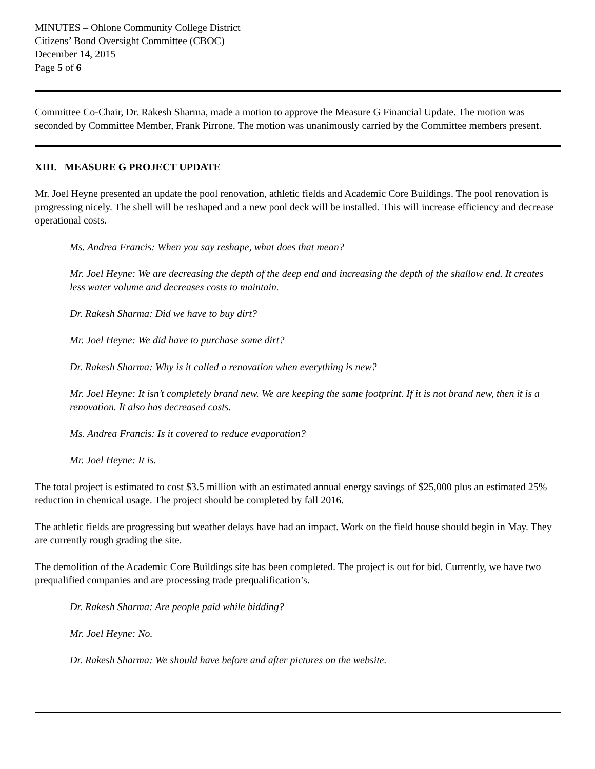MINUTES – Ohlone Community College District
Citizens’ Bond Oversight Committee (CBOC)
December 14, 2015
Page 5 of 6
Committee Co-Chair, Dr. Rakesh Sharma, made a motion to approve the Measure G Financial Update. The motion was seconded by Committee Member, Frank Pirrone. The motion was unanimously carried by the Committee members present.
XIII. MEASURE G PROJECT UPDATE
Mr. Joel Heyne presented an update the pool renovation, athletic fields and Academic Core Buildings. The pool renovation is progressing nicely. The shell will be reshaped and a new pool deck will be installed. This will increase efficiency and decrease operational costs.
Ms. Andrea Francis: When you say reshape, what does that mean?
Mr. Joel Heyne: We are decreasing the depth of the deep end and increasing the depth of the shallow end. It creates less water volume and decreases costs to maintain.
Dr. Rakesh Sharma: Did we have to buy dirt?
Mr. Joel Heyne: We did have to purchase some dirt?
Dr. Rakesh Sharma: Why is it called a renovation when everything is new?
Mr. Joel Heyne: It isn’t completely brand new. We are keeping the same footprint. If it is not brand new, then it is a renovation. It also has decreased costs.
Ms. Andrea Francis: Is it covered to reduce evaporation?
Mr. Joel Heyne: It is.
The total project is estimated to cost $3.5 million with an estimated annual energy savings of $25,000 plus an estimated 25% reduction in chemical usage. The project should be completed by fall 2016.
The athletic fields are progressing but weather delays have had an impact. Work on the field house should begin in May. They are currently rough grading the site.
The demolition of the Academic Core Buildings site has been completed. The project is out for bid. Currently, we have two prequalified companies and are processing trade prequalification’s.
Dr. Rakesh Sharma: Are people paid while bidding?
Mr. Joel Heyne: No.
Dr. Rakesh Sharma: We should have before and after pictures on the website.